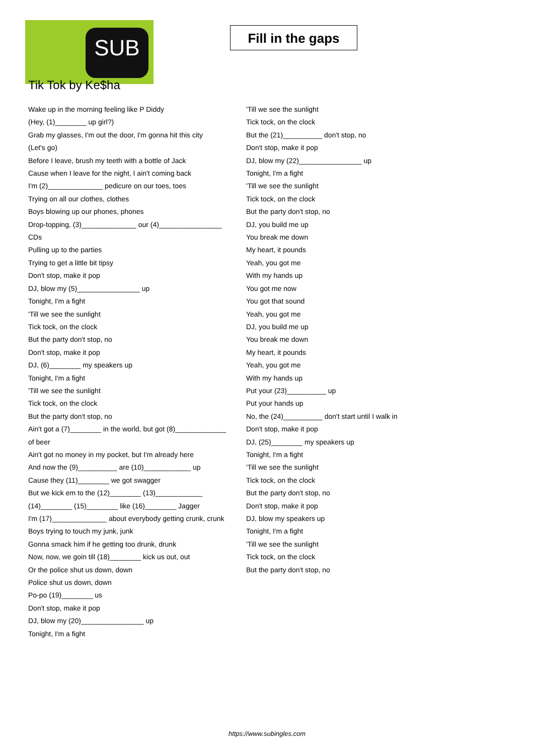SUB
Fill in the gaps
Tik Tok by Ke$ha
Wake up in the morning feeling like P Diddy
(Hey, (1)________ up girl?)
Grab my glasses, I'm out the door, I'm gonna hit this city
(Let's go)
Before I leave, brush my teeth with a bottle of Jack
Cause when I leave for the night, I ain't coming back
I'm (2)______________ pedicure on our toes, toes
Trying on all our clothes, clothes
Boys blowing up our phones, phones
Drop-topping, (3)______________ our (4)________________ CDs
Pulling up to the parties
Trying to get a little bit tipsy
Don't stop, make it pop
DJ, blow my (5)________________ up
Tonight, I'm a fight
'Till we see the sunlight
Tick tock, on the clock
But the party don't stop, no
Don't stop, make it pop
DJ, (6)________ my speakers up
Tonight, I'm a fight
'Till we see the sunlight
Tick tock, on the clock
But the party don't stop, no
Ain't got a (7)________ in the world, but got (8)_____________ of beer
Ain't got no money in my pocket, but I'm already here
And now the (9)__________ are (10)____________ up
Cause they (11)________ we got swagger
But we kick em to the (12)________ (13)____________ (14)________ (15)________ like (16)________ Jagger
I'm (17)______________ about everybody getting crunk, crunk
Boys trying to touch my junk, junk
Gonna smack him if he getting too drunk, drunk
Now, now, we goin till (18)________ kick us out, out
Or the police shut us down, down
Police shut us down, down
Po-po (19)________ us
Don't stop, make it pop
DJ, blow my (20)________________ up
Tonight, I'm a fight
'Till we see the sunlight
Tick tock, on the clock
But the (21)__________ don't stop, no
Don't stop, make it pop
DJ, blow my (22)________________ up
Tonight, I'm a fight
'Till we see the sunlight
Tick tock, on the clock
But the party don't stop, no
DJ, you build me up
You break me down
My heart, it pounds
Yeah, you got me
With my hands up
You got me now
You got that sound
Yeah, you got me
DJ, you build me up
You break me down
My heart, it pounds
Yeah, you got me
With my hands up
Put your (23)__________ up
Put your hands up
No, the (24)__________ don't start until I walk in
Don't stop, make it pop
DJ, (25)________ my speakers up
Tonight, I'm a fight
'Till we see the sunlight
Tick tock, on the clock
But the party don't stop, no
Don't stop, make it pop
DJ, blow my speakers up
Tonight, I'm a fight
'Till we see the sunlight
Tick tock, on the clock
But the party don't stop, no
https://www.subingles.com